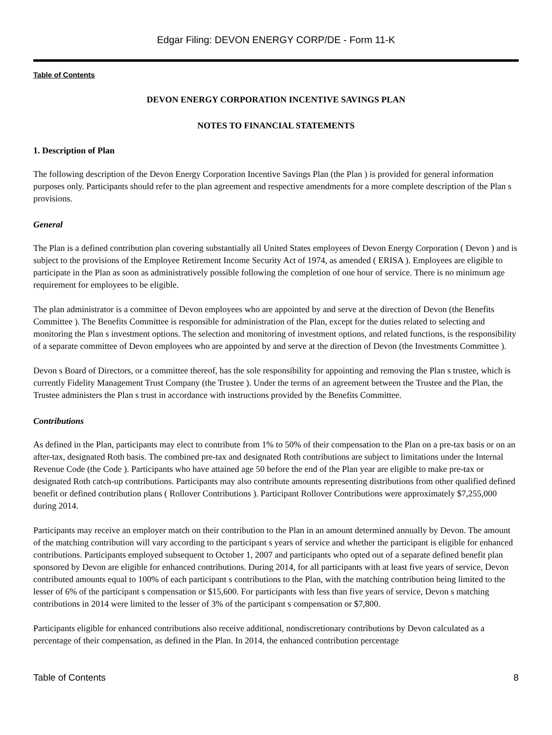Edgar Filing: DEVON ENERGY CORP/DE - Form 11-K
Table of Contents
DEVON ENERGY CORPORATION INCENTIVE SAVINGS PLAN
NOTES TO FINANCIAL STATEMENTS
1. Description of Plan
The following description of the Devon Energy Corporation Incentive Savings Plan (the Plan ) is provided for general information purposes only. Participants should refer to the plan agreement and respective amendments for a more complete description of the Plan s provisions.
General
The Plan is a defined contribution plan covering substantially all United States employees of Devon Energy Corporation ( Devon ) and is subject to the provisions of the Employee Retirement Income Security Act of 1974, as amended ( ERISA ). Employees are eligible to participate in the Plan as soon as administratively possible following the completion of one hour of service. There is no minimum age requirement for employees to be eligible.
The plan administrator is a committee of Devon employees who are appointed by and serve at the direction of Devon (the Benefits Committee ). The Benefits Committee is responsible for administration of the Plan, except for the duties related to selecting and monitoring the Plan s investment options. The selection and monitoring of investment options, and related functions, is the responsibility of a separate committee of Devon employees who are appointed by and serve at the direction of Devon (the Investments Committee ).
Devon s Board of Directors, or a committee thereof, has the sole responsibility for appointing and removing the Plan s trustee, which is currently Fidelity Management Trust Company (the Trustee ). Under the terms of an agreement between the Trustee and the Plan, the Trustee administers the Plan s trust in accordance with instructions provided by the Benefits Committee.
Contributions
As defined in the Plan, participants may elect to contribute from 1% to 50% of their compensation to the Plan on a pre-tax basis or on an after-tax, designated Roth basis. The combined pre-tax and designated Roth contributions are subject to limitations under the Internal Revenue Code (the Code ). Participants who have attained age 50 before the end of the Plan year are eligible to make pre-tax or designated Roth catch-up contributions. Participants may also contribute amounts representing distributions from other qualified defined benefit or defined contribution plans ( Rollover Contributions ). Participant Rollover Contributions were approximately $7,255,000 during 2014.
Participants may receive an employer match on their contribution to the Plan in an amount determined annually by Devon. The amount of the matching contribution will vary according to the participant s years of service and whether the participant is eligible for enhanced contributions. Participants employed subsequent to October 1, 2007 and participants who opted out of a separate defined benefit plan sponsored by Devon are eligible for enhanced contributions. During 2014, for all participants with at least five years of service, Devon contributed amounts equal to 100% of each participant s contributions to the Plan, with the matching contribution being limited to the lesser of 6% of the participant s compensation or $15,600. For participants with less than five years of service, Devon s matching contributions in 2014 were limited to the lesser of 3% of the participant s compensation or $7,800.
Participants eligible for enhanced contributions also receive additional, nondiscretionary contributions by Devon calculated as a percentage of their compensation, as defined in the Plan. In 2014, the enhanced contribution percentage
Table of Contents 8